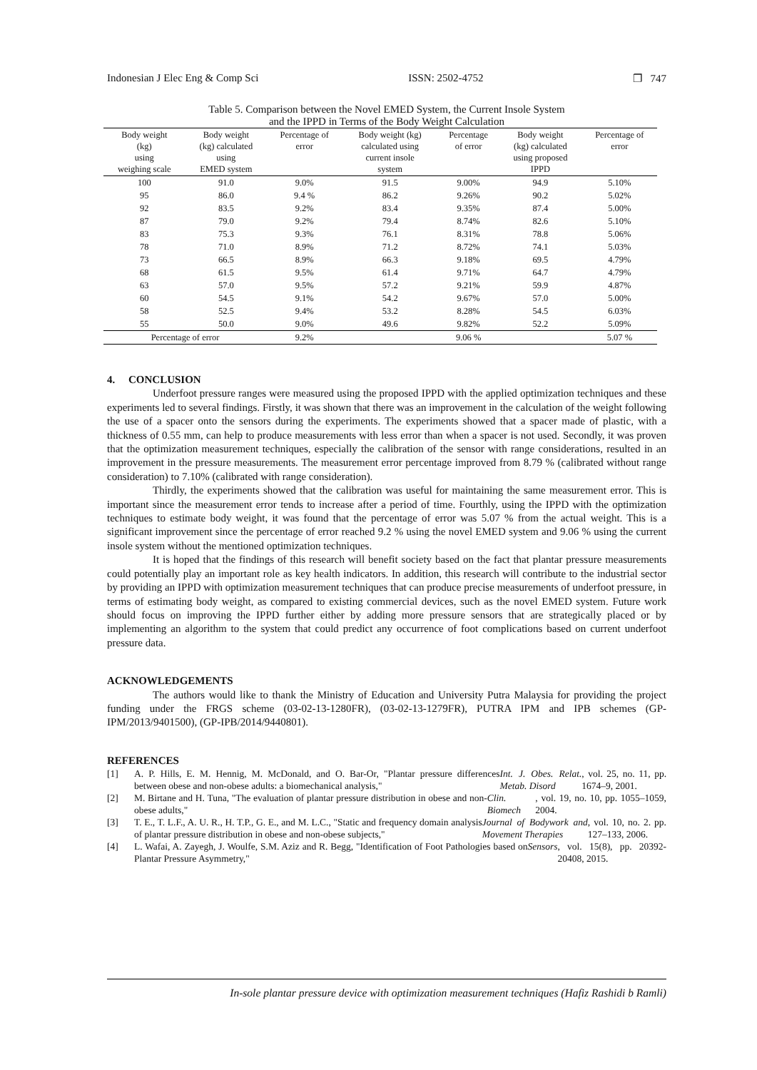Indonesian J Elec Eng & Comp Sci ISSN: 2502-4752 ❐ 747
Table 5. Comparison between the Novel EMED System, the Current Insole System
and the IPPD in Terms of the Body Weight Calculation
| Body weight (kg) using weighing scale | Body weight (kg) calculated using EMED system | Percentage of error | Body weight (kg) calculated using current insole system | Percentage of error | Body weight (kg) calculated using proposed IPPD | Percentage of error |
| --- | --- | --- | --- | --- | --- | --- |
| 100 | 91.0 | 9.0% | 91.5 | 9.00% | 94.9 | 5.10% |
| 95 | 86.0 | 9.4 % | 86.2 | 9.26% | 90.2 | 5.02% |
| 92 | 83.5 | 9.2% | 83.4 | 9.35% | 87.4 | 5.00% |
| 87 | 79.0 | 9.2% | 79.4 | 8.74% | 82.6 | 5.10% |
| 83 | 75.3 | 9.3% | 76.1 | 8.31% | 78.8 | 5.06% |
| 78 | 71.0 | 8.9% | 71.2 | 8.72% | 74.1 | 5.03% |
| 73 | 66.5 | 8.9% | 66.3 | 9.18% | 69.5 | 4.79% |
| 68 | 61.5 | 9.5% | 61.4 | 9.71% | 64.7 | 4.79% |
| 63 | 57.0 | 9.5% | 57.2 | 9.21% | 59.9 | 4.87% |
| 60 | 54.5 | 9.1% | 54.2 | 9.67% | 57.0 | 5.00% |
| 58 | 52.5 | 9.4% | 53.2 | 8.28% | 54.5 | 6.03% |
| 55 | 50.0 | 9.0% | 49.6 | 9.82% | 52.2 | 5.09% |
| Percentage of error | | 9.2% | | 9.06 % | | 5.07 % |
4. CONCLUSION
Underfoot pressure ranges were measured using the proposed IPPD with the applied optimization techniques and these experiments led to several findings. Firstly, it was shown that there was an improvement in the calculation of the weight following the use of a spacer onto the sensors during the experiments. The experiments showed that a spacer made of plastic, with a thickness of 0.55 mm, can help to produce measurements with less error than when a spacer is not used. Secondly, it was proven that the optimization measurement techniques, especially the calibration of the sensor with range considerations, resulted in an improvement in the pressure measurements. The measurement error percentage improved from 8.79 % (calibrated without range consideration) to 7.10% (calibrated with range consideration).
Thirdly, the experiments showed that the calibration was useful for maintaining the same measurement error. This is important since the measurement error tends to increase after a period of time. Fourthly, using the IPPD with the optimization techniques to estimate body weight, it was found that the percentage of error was 5.07 % from the actual weight. This is a significant improvement since the percentage of error reached 9.2 % using the novel EMED system and 9.06 % using the current insole system without the mentioned optimization techniques.
It is hoped that the findings of this research will benefit society based on the fact that plantar pressure measurements could potentially play an important role as key health indicators. In addition, this research will contribute to the industrial sector by providing an IPPD with optimization measurement techniques that can produce precise measurements of underfoot pressure, in terms of estimating body weight, as compared to existing commercial devices, such as the novel EMED system. Future work should focus on improving the IPPD further either by adding more pressure sensors that are strategically placed or by implementing an algorithm to the system that could predict any occurrence of foot complications based on current underfoot pressure data.
ACKNOWLEDGEMENTS
The authors would like to thank the Ministry of Education and University Putra Malaysia for providing the project funding under the FRGS scheme (03-02-13-1280FR), (03-02-13-1279FR), PUTRA IPM and IPB schemes (GP-IPM/2013/9401500), (GP-IPB/2014/9440801).
REFERENCES
[1]
A. P. Hills, E. M. Hennig, M. McDonald, and O. Bar-Or, "Plantar pressure differences between obese and non-obese adults: a biomechanical analysis," Int. J. Obes. Relat. Metab. Disord, vol. 25, no. 11, pp. 1674–9, 2001.
[2]
M. Birtane and H. Tuna, "The evaluation of plantar pressure distribution in obese and non-obese adults," Clin. Biomech, vol. 19, no. 10, pp. 1055–1059, 2004.
[3]
T. E., T. L.F., A. U. R., H. T.P., G. E., and M. L.C., "Static and frequency domain analysis of plantar pressure distribution in obese and non-obese subjects," Journal of Bodywork and Movement Therapies, vol. 10, no. 2. pp. 127–133, 2006.
[4]
L. Wafai, A. Zayegh, J. Woulfe, S.M. Aziz and R. Begg, "Identification of Foot Pathologies based on Plantar Pressure Asymmetry," Sensors, vol. 15(8), pp. 20392-20408, 2015.
In-sole plantar pressure device with optimization measurement techniques (Hafiz Rashidi b Ramli)